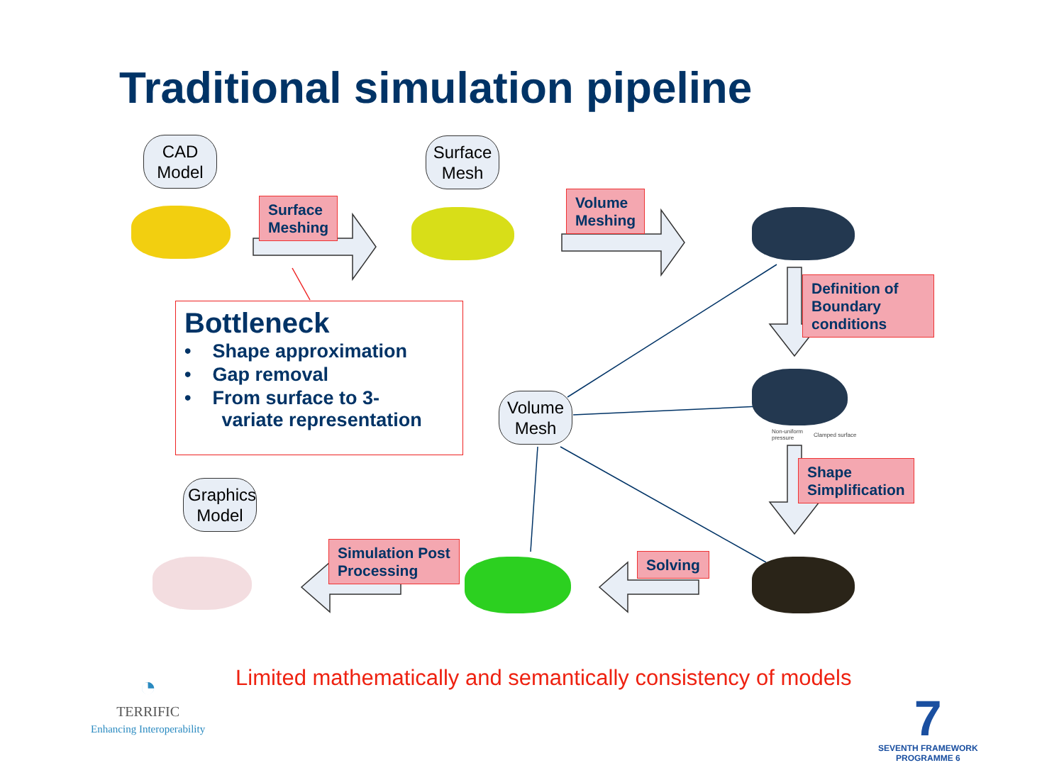Traditional simulation pipeline
CAD
Model
Surface
Mesh
Volume
Mesh
Graphics
Model
Surface
Meshing
Volume
Meshing
Definition of
Boundary
conditions
Shape
Simplification
Solving
Simulation Post
Processing
Non-uniform
pressure
Clamped surface
Bottleneck
• Shape approximation
• Gap removal
• From surface to 3-
variate representation
◔
TERRIFIC
Enhancing Interoperability
Limited mathematically and semantically consistency of models
7
SEVENTH FRAMEWORK
PROGRAMME 6